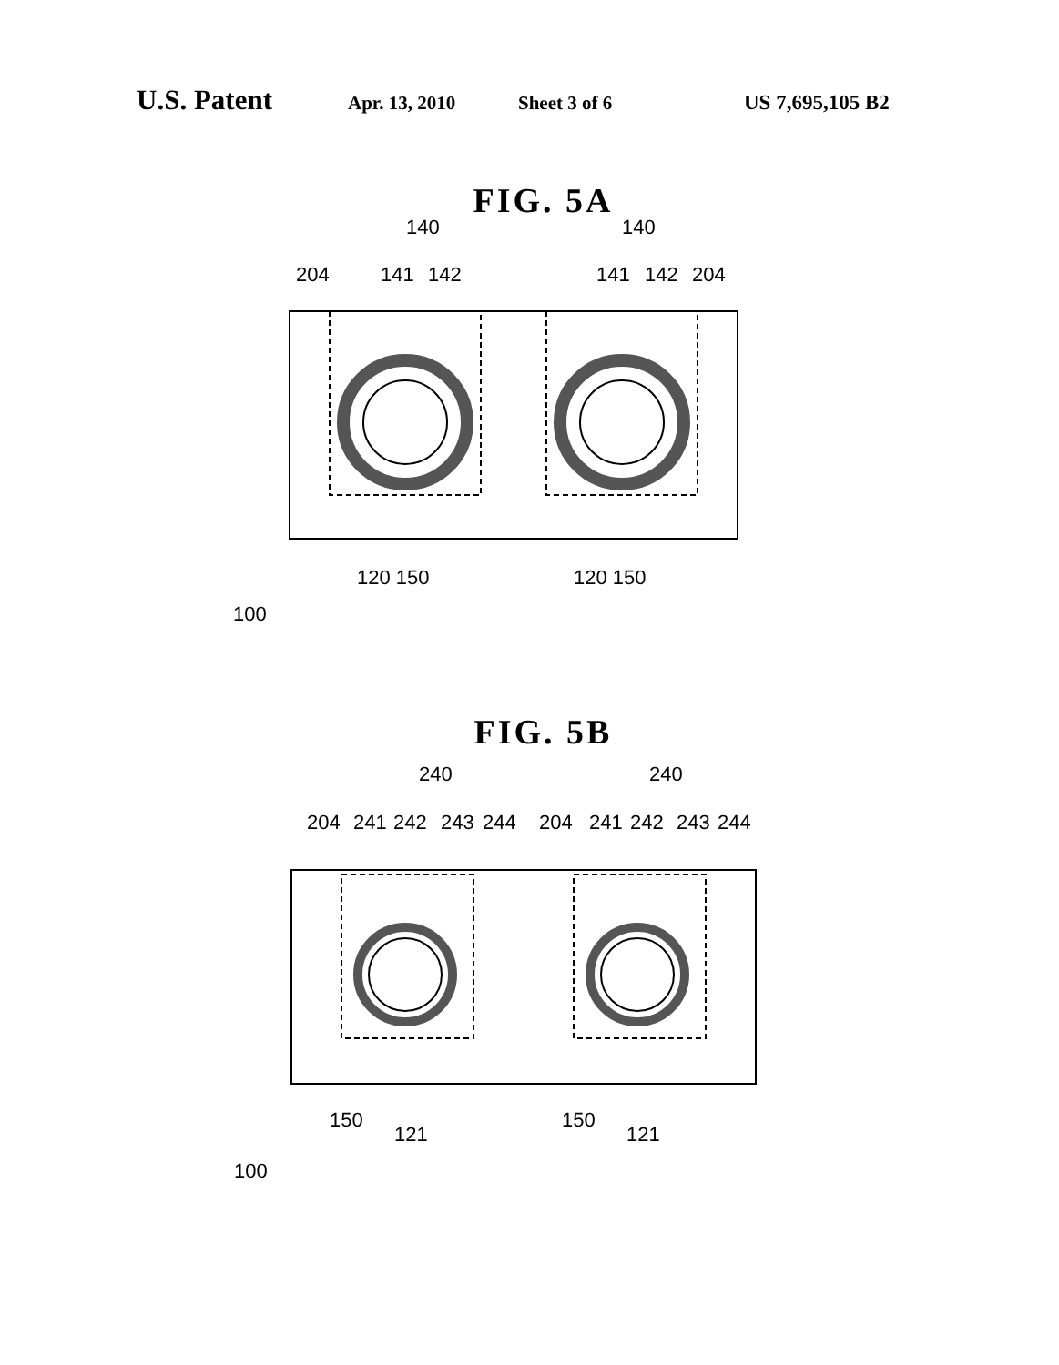U.S. Patent Apr. 13, 2010 Sheet 3 of 6 US 7,695,105 B2
FIG. 5A
140
140
204
141
142
141
142
204
120 150
120 150
100
FIG. 5B
240
240
204
241
242
243
244
204
241
242
243
244
150
121
150
121
100